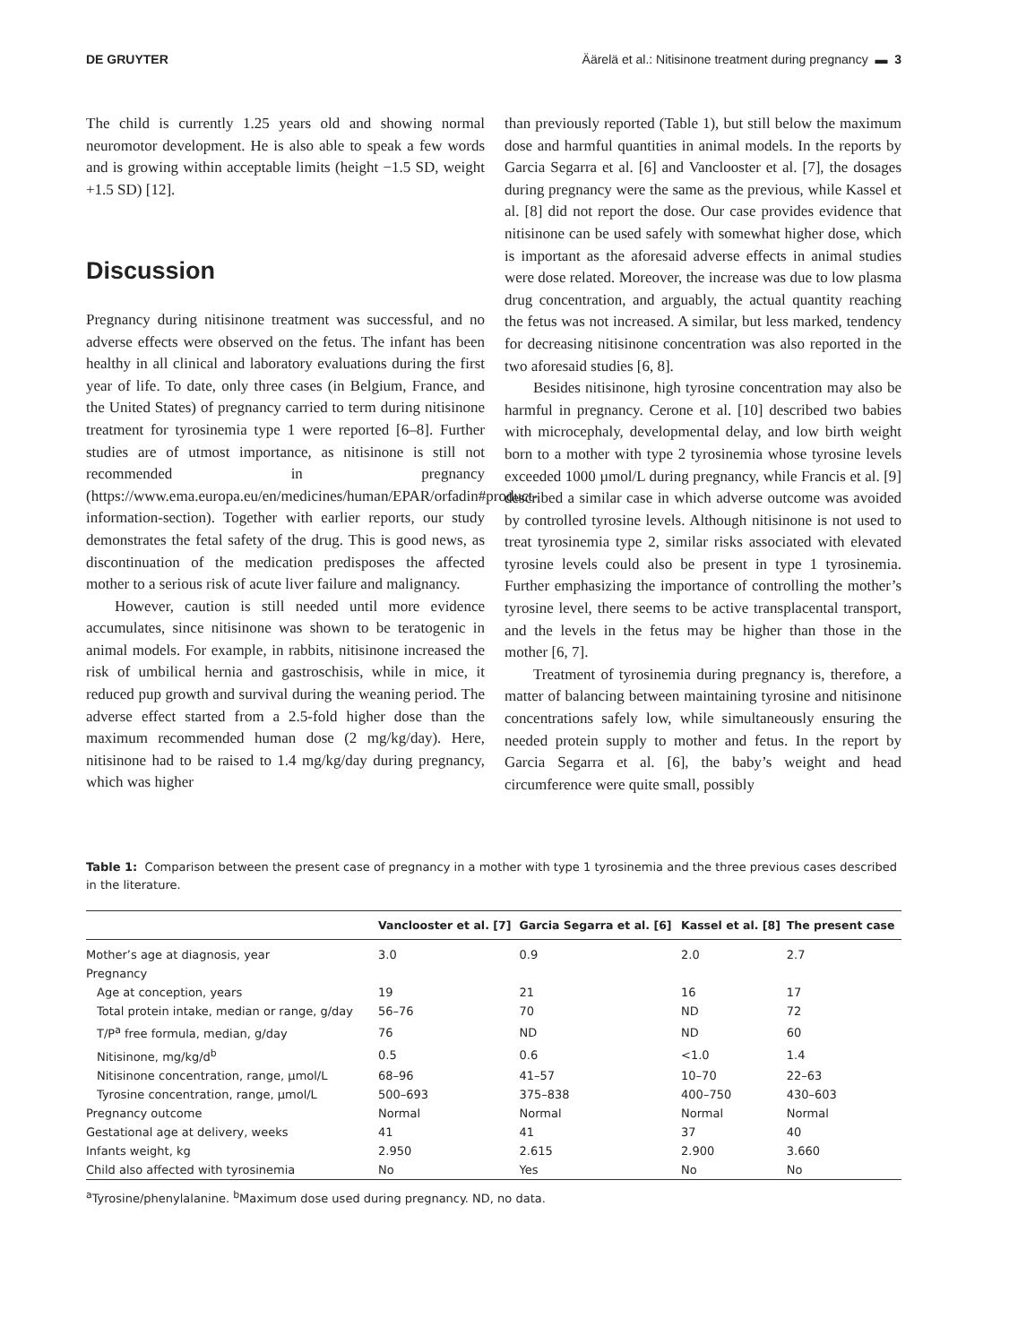DE GRUYTER Äärelä et al.: Nitisinone treatment during pregnancy ▬ 3
The child is currently 1.25 years old and showing normal neuromotor development. He is also able to speak a few words and is growing within acceptable limits (height −1.5 SD, weight +1.5 SD) [12].
Discussion
Pregnancy during nitisinone treatment was successful, and no adverse effects were observed on the fetus. The infant has been healthy in all clinical and laboratory evaluations during the first year of life. To date, only three cases (in Belgium, France, and the United States) of pregnancy carried to term during nitisinone treatment for tyrosinemia type 1 were reported [6–8]. Further studies are of utmost importance, as nitisinone is still not recommended in pregnancy (https://www.ema.europa.eu/en/medicines/human/EPAR/orfadin#product-information-section). Together with earlier reports, our study demonstrates the fetal safety of the drug. This is good news, as discontinuation of the medication predisposes the affected mother to a serious risk of acute liver failure and malignancy.
However, caution is still needed until more evidence accumulates, since nitisinone was shown to be teratogenic in animal models. For example, in rabbits, nitisinone increased the risk of umbilical hernia and gastroschisis, while in mice, it reduced pup growth and survival during the weaning period. The adverse effect started from a 2.5-fold higher dose than the maximum recommended human dose (2 mg/kg/day). Here, nitisinone had to be raised to 1.4 mg/kg/day during pregnancy, which was higher
than previously reported (Table 1), but still below the maximum dose and harmful quantities in animal models. In the reports by Garcia Segarra et al. [6] and Vanclooster et al. [7], the dosages during pregnancy were the same as the previous, while Kassel et al. [8] did not report the dose. Our case provides evidence that nitisinone can be used safely with somewhat higher dose, which is important as the aforesaid adverse effects in animal studies were dose related. Moreover, the increase was due to low plasma drug concentration, and arguably, the actual quantity reaching the fetus was not increased. A similar, but less marked, tendency for decreasing nitisinone concentration was also reported in the two aforesaid studies [6, 8].
Besides nitisinone, high tyrosine concentration may also be harmful in pregnancy. Cerone et al. [10] described two babies with microcephaly, developmental delay, and low birth weight born to a mother with type 2 tyrosinemia whose tyrosine levels exceeded 1000 µmol/L during pregnancy, while Francis et al. [9] described a similar case in which adverse outcome was avoided by controlled tyrosine levels. Although nitisinone is not used to treat tyrosinemia type 2, similar risks associated with elevated tyrosine levels could also be present in type 1 tyrosinemia. Further emphasizing the importance of controlling the mother’s tyrosine level, there seems to be active transplacental transport, and the levels in the fetus may be higher than those in the mother [6, 7].
Treatment of tyrosinemia during pregnancy is, therefore, a matter of balancing between maintaining tyrosine and nitisinone concentrations safely low, while simultaneously ensuring the needed protein supply to mother and fetus. In the report by Garcia Segarra et al. [6], the baby’s weight and head circumference were quite small, possibly
Table 1: Comparison between the present case of pregnancy in a mother with type 1 tyrosinemia and the three previous cases described in the literature.
| | Vanclooster et al. [7] | Garcia Segarra et al. [6] | Kassel et al. [8] | The present case |
| --- | --- | --- | --- | --- |
| Mother’s age at diagnosis, year | 3.0 | 0.9 | 2.0 | 2.7 |
| Pregnancy | | | | |
| Age at conception, years | 19 | 21 | 16 | 17 |
| Total protein intake, median or range, g/day | 56–76 | 70 | ND | 72 |
| T/P<sup>a</sup> free formula, median, g/day | 76 | ND | ND | 60 |
| Nitisinone, mg/kg/d<sup>b</sup> | 0.5 | 0.6 | <1.0 | 1.4 |
| Nitisinone concentration, range, µmol/L | 68–96 | 41–57 | 10–70 | 22–63 |
| Tyrosine concentration, range, µmol/L | 500–693 | 375–838 | 400–750 | 430–603 |
| Pregnancy outcome | Normal | Normal | Normal | Normal |
| Gestational age at delivery, weeks | 41 | 41 | 37 | 40 |
| Infants weight, kg | 2.950 | 2.615 | 2.900 | 3.660 |
| Child also affected with tyrosinemia | No | Yes | No | No |
<sup>a</sup> Tyrosine/phenylalanine. <sup>b</sup>Maximum dose used during pregnancy. ND, no data.